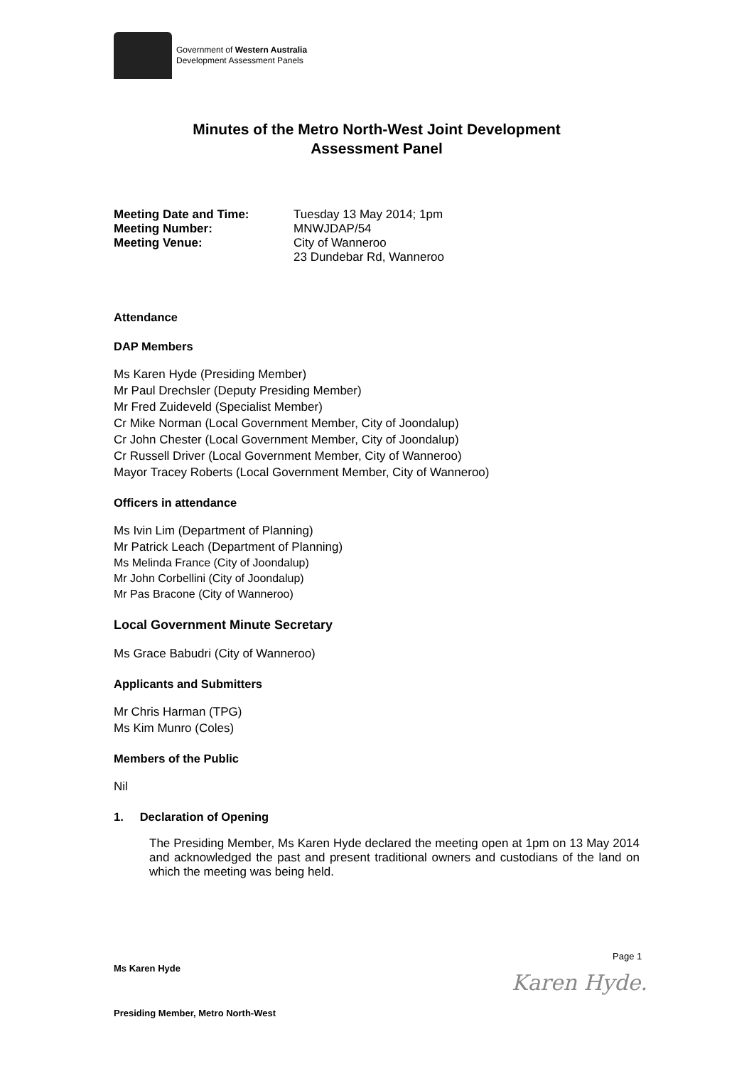Government of Western Australia
Development Assessment Panels
Minutes of the Metro North-West Joint Development
Assessment Panel
Meeting Date and Time: Tuesday 13 May 2014; 1pm Meeting Number: MNWJDAP/54 Meeting Venue: City of Wanneroo
23 Dundebar Rd, Wanneroo
Attendance
DAP Members
Ms Karen Hyde (Presiding Member)
Mr Paul Drechsler (Deputy Presiding Member)
Mr Fred Zuideveld (Specialist Member)
Cr Mike Norman (Local Government Member, City of Joondalup)
Cr John Chester (Local Government Member, City of Joondalup)
Cr Russell Driver (Local Government Member, City of Wanneroo)
Mayor Tracey Roberts (Local Government Member, City of Wanneroo)
Officers in attendance
Ms Ivin Lim (Department of Planning)
Mr Patrick Leach (Department of Planning)
Ms Melinda France (City of Joondalup)
Mr John Corbellini (City of Joondalup)
Mr Pas Bracone (City of Wanneroo)
Local Government Minute Secretary
Ms Grace Babudri (City of Wanneroo)
Applicants and Submitters
Mr Chris Harman (TPG)
Ms Kim Munro (Coles)
Members of the Public
Nil
1. Declaration of Opening
The Presiding Member, Ms Karen Hyde declared the meeting open at 1pm on 13 May 2014 and acknowledged the past and present traditional owners and custodians of the land on which the meeting was being held.
Page 1
Ms Karen Hyde
Karen Hyde.
Presiding Member, Metro North-West